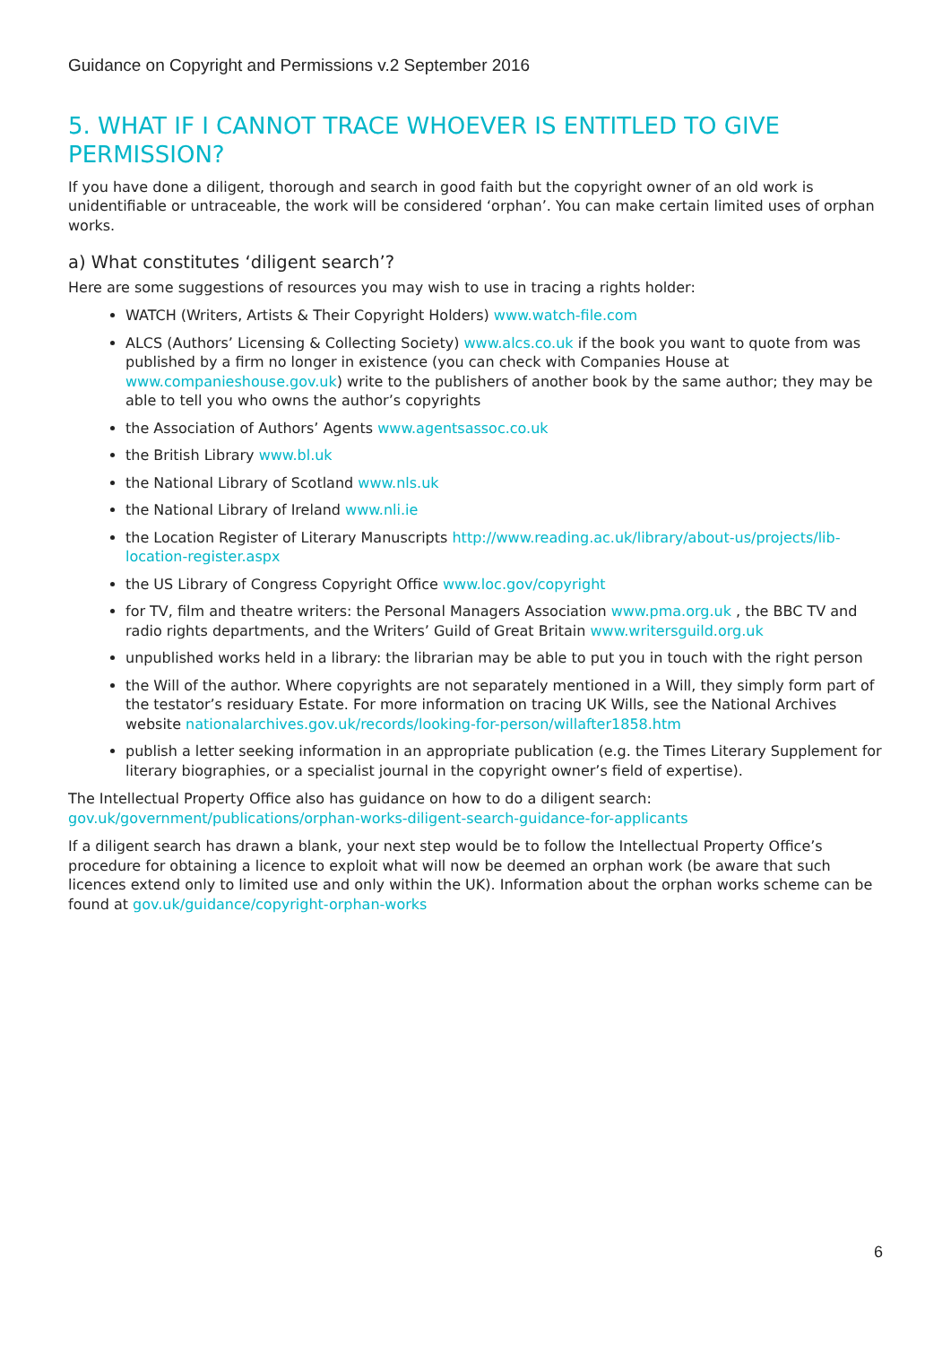Guidance on Copyright and Permissions v.2 September 2016
5. WHAT IF I CANNOT TRACE WHOEVER IS ENTITLED TO GIVE PERMISSION?
If you have done a diligent, thorough and search in good faith but the copyright owner of an old work is unidentifiable or untraceable, the work will be considered ‘orphan’. You can make certain limited uses of orphan works.
a) What constitutes ‘diligent search’?
Here are some suggestions of resources you may wish to use in tracing a rights holder:
WATCH (Writers, Artists & Their Copyright Holders) www.watch-file.com
ALCS (Authors’ Licensing & Collecting Society) www.alcs.co.uk if the book you want to quote from was published by a firm no longer in existence (you can check with Companies House at www.companieshouse.gov.uk) write to the publishers of another book by the same author; they may be able to tell you who owns the author’s copyrights
the Association of Authors’ Agents www.agentsassoc.co.uk
the British Library www.bl.uk
the National Library of Scotland www.nls.uk
the National Library of Ireland www.nli.ie
the Location Register of Literary Manuscripts http://www.reading.ac.uk/library/about-us/projects/lib-location-register.aspx
the US Library of Congress Copyright Office www.loc.gov/copyright
for TV, film and theatre writers: the Personal Managers Association www.pma.org.uk , the BBC TV and radio rights departments, and the Writers’ Guild of Great Britain www.writersguild.org.uk
unpublished works held in a library: the librarian may be able to put you in touch with the right person
the Will of the author. Where copyrights are not separately mentioned in a Will, they simply form part of the testator’s residuary Estate. For more information on tracing UK Wills, see the National Archives website nationalarchives.gov.uk/records/looking-for-person/willafter1858.htm
publish a letter seeking information in an appropriate publication (e.g. the Times Literary Supplement for literary biographies, or a specialist journal in the copyright owner’s field of expertise).
The Intellectual Property Office also has guidance on how to do a diligent search: gov.uk/government/publications/orphan-works-diligent-search-guidance-for-applicants
If a diligent search has drawn a blank, your next step would be to follow the Intellectual Property Office’s procedure for obtaining a licence to exploit what will now be deemed an orphan work (be aware that such licences extend only to limited use and only within the UK). Information about the orphan works scheme can be found at gov.uk/guidance/copyright-orphan-works
6